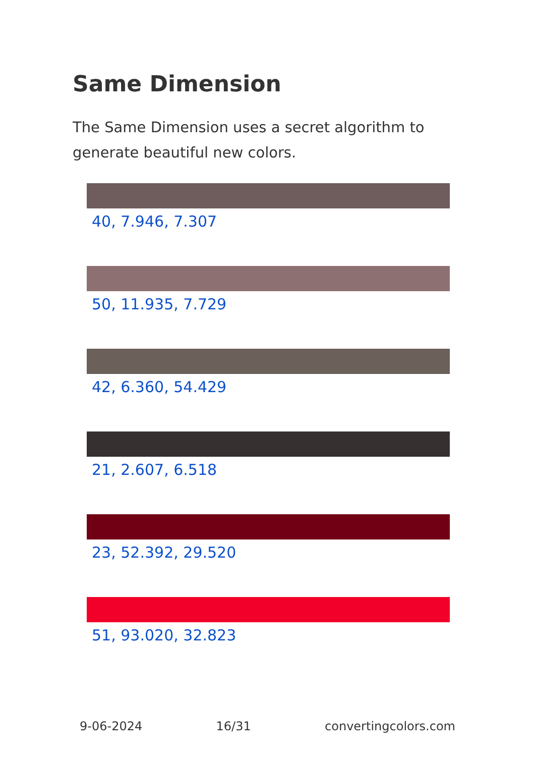Same Dimension
The Same Dimension uses a secret algorithm to generate beautiful new colors.
40, 7.946, 7.307
50, 11.935, 7.729
42, 6.360, 54.429
21, 2.607, 6.518
23, 52.392, 29.520
51, 93.020, 32.823
9-06-2024 16/31 convertingcolors.com